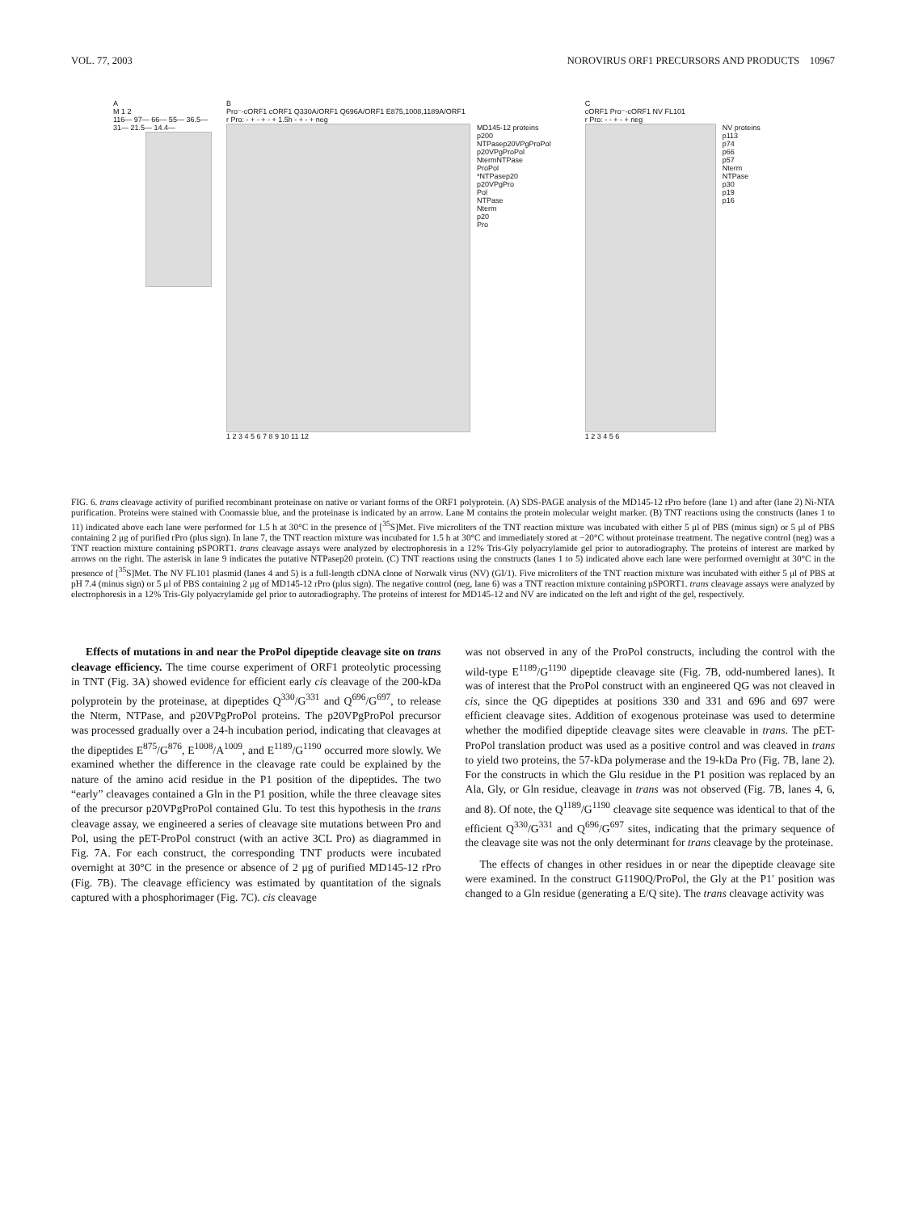VOL. 77, 2003 NOROVIRUS ORF1 PRECURSORS AND PRODUCTS 10967
A
M 1 2
116— 97— 66— 55— 36.5— 31— 21.5— 14.4—
B
Pro⁻-cORF1 cORF1 Q330A/ORF1 Q696A/ORF1 E875,1008,1189A/ORF1
r Pro: - + - + - + 1.5h - + - + neg
MD145-12 proteins
p200
NTPasep20VPgProPol
p20VPgProPol
NtermNTPase
ProPol
*NTPasep20
p20VPgPro
Pol
NTPase
Nterm
p20
Pro
1 2 3 4 5 6 7 8 9 10 11 12
C
cORF1 Pro⁻-cORF1 NV FL101
r Pro: - - + - + neg
NV proteins
p113
p74
p66
p57
Nterm
NTPase
p30
p19
p16
1 2 3 4 5 6
FIG. 6. trans cleavage activity of purified recombinant proteinase on native or variant forms of the ORF1 polyprotein. (A) SDS-PAGE analysis of the MD145-12 rPro before (lane 1) and after (lane 2) Ni-NTA purification. Proteins were stained with Coomassie blue, and the proteinase is indicated by an arrow. Lane M contains the protein molecular weight marker. (B) TNT reactions using the constructs (lanes 1 to 11) indicated above each lane were performed for 1.5 h at 30°C in the presence of [<sup>35</sup>S]Met. Five microliters of the TNT reaction mixture was incubated with either 5 μl of PBS (minus sign) or 5 μl of PBS containing 2 μg of purified rPro (plus sign). In lane 7, the TNT reaction mixture was incubated for 1.5 h at 30°C and immediately stored at −20°C without proteinase treatment. The negative control (neg) was a TNT reaction mixture containing pSPORT1. trans cleavage assays were analyzed by electrophoresis in a 12% Tris-Gly polyacrylamide gel prior to autoradiography. The proteins of interest are marked by arrows on the right. The asterisk in lane 9 indicates the putative NTPasep20 protein. (C) TNT reactions using the constructs (lanes 1 to 5) indicated above each lane were performed overnight at 30°C in the presence of [<sup>35</sup>S]Met. The NV FL101 plasmid (lanes 4 and 5) is a full-length cDNA clone of Norwalk virus (NV) (GI/1). Five microliters of the TNT reaction mixture was incubated with either 5 μl of PBS at pH 7.4 (minus sign) or 5 μl of PBS containing 2 μg of MD145-12 rPro (plus sign). The negative control (neg, lane 6) was a TNT reaction mixture containing pSPORT1. trans cleavage assays were analyzed by electrophoresis in a 12% Tris-Gly polyacrylamide gel prior to autoradiography. The proteins of interest for MD145-12 and NV are indicated on the left and right of the gel, respectively.
Effects of mutations in and near the ProPol dipeptide cleavage site on trans cleavage efficiency. The time course experiment of ORF1 proteolytic processing in TNT (Fig. 3A) showed evidence for efficient early cis cleavage of the 200-kDa polyprotein by the proteinase, at dipeptides Q<sup>330</sup>/G<sup>331</sup> and Q<sup>696</sup>/G<sup>697</sup>, to release the Nterm, NTPase, and p20VPgProPol proteins. The p20VPgProPol precursor was processed gradually over a 24-h incubation period, indicating that cleavages at the dipeptides E<sup>875</sup>/G<sup>876</sup>, E<sup>1008</sup>/A<sup>1009</sup>, and E<sup>1189</sup>/G<sup>1190</sup> occurred more slowly. We examined whether the difference in the cleavage rate could be explained by the nature of the amino acid residue in the P1 position of the dipeptides. The two “early” cleavages contained a Gln in the P1 position, while the three cleavage sites of the precursor p20VPgProPol contained Glu. To test this hypothesis in the trans cleavage assay, we engineered a series of cleavage site mutations between Pro and Pol, using the pET-ProPol construct (with an active 3CL Pro) as diagrammed in Fig. 7A. For each construct, the corresponding TNT products were incubated overnight at 30°C in the presence or absence of 2 μg of purified MD145-12 rPro (Fig. 7B). The cleavage efficiency was estimated by quantitation of the signals captured with a phosphorimager (Fig. 7C). cis cleavage
was not observed in any of the ProPol constructs, including the control with the wild-type E<sup>1189</sup>/G<sup>1190</sup> dipeptide cleavage site (Fig. 7B, odd-numbered lanes). It was of interest that the ProPol construct with an engineered QG was not cleaved in cis, since the QG dipeptides at positions 330 and 331 and 696 and 697 were efficient cleavage sites. Addition of exogenous proteinase was used to determine whether the modified dipeptide cleavage sites were cleavable in trans. The pET-ProPol translation product was used as a positive control and was cleaved in trans to yield two proteins, the 57-kDa polymerase and the 19-kDa Pro (Fig. 7B, lane 2). For the constructs in which the Glu residue in the P1 position was replaced by an Ala, Gly, or Gln residue, cleavage in trans was not observed (Fig. 7B, lanes 4, 6, and 8). Of note, the Q<sup>1189</sup>/G<sup>1190</sup> cleavage site sequence was identical to that of the efficient Q<sup>330</sup>/G<sup>331</sup> and Q<sup>696</sup>/G<sup>697</sup> sites, indicating that the primary sequence of the cleavage site was not the only determinant for trans cleavage by the proteinase.
The effects of changes in other residues in or near the dipeptide cleavage site were examined. In the construct G1190Q/ProPol, the Gly at the P1′ position was changed to a Gln residue (generating a E/Q site). The trans cleavage activity was